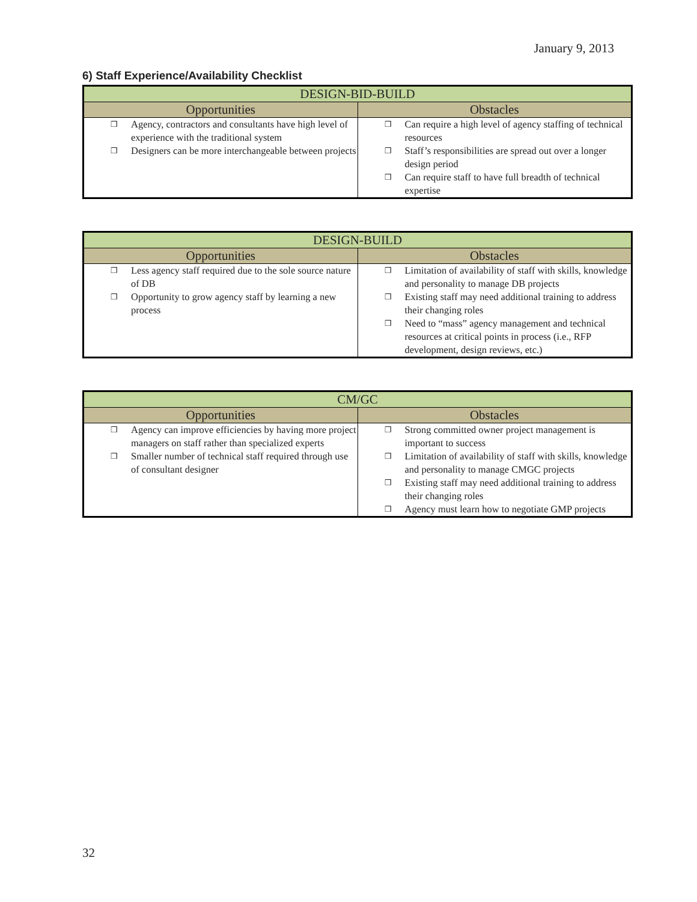January 9, 2013
6) Staff Experience/Availability Checklist
| DESIGN-BID-BUILD | |
| --- | --- |
| Opportunities | Obstacles |
| ❒ Agency, contractors and consultants have high level of experience with the traditional system ❒ Designers can be more interchangeable between projects | ❒ Can require a high level of agency staffing of technical resources ❒ Staff’s responsibilities are spread out over a longer design period ❒ Can require staff to have full breadth of technical expertise |
| DESIGN-BUILD | |
| --- | --- |
| Opportunities | Obstacles |
| ❒ Less agency staff required due to the sole source nature of DB ❒ Opportunity to grow agency staff by learning a new process | ❒ Limitation of availability of staff with skills, knowledge and personality to manage DB projects ❒ Existing staff may need additional training to address their changing roles ❒ Need to “mass” agency management and technical resources at critical points in process (i.e., RFP development, design reviews, etc.) |
| CM/GC | |
| --- | --- |
| Opportunities | Obstacles |
| ❒ Agency can improve efficiencies by having more project managers on staff rather than specialized experts ❒ Smaller number of technical staff required through use of consultant designer | ❒ Strong committed owner project management is important to success ❒ Limitation of availability of staff with skills, knowledge and personality to manage CMGC projects ❒ Existing staff may need additional training to address their changing roles ❒ Agency must learn how to negotiate GMP projects |
32